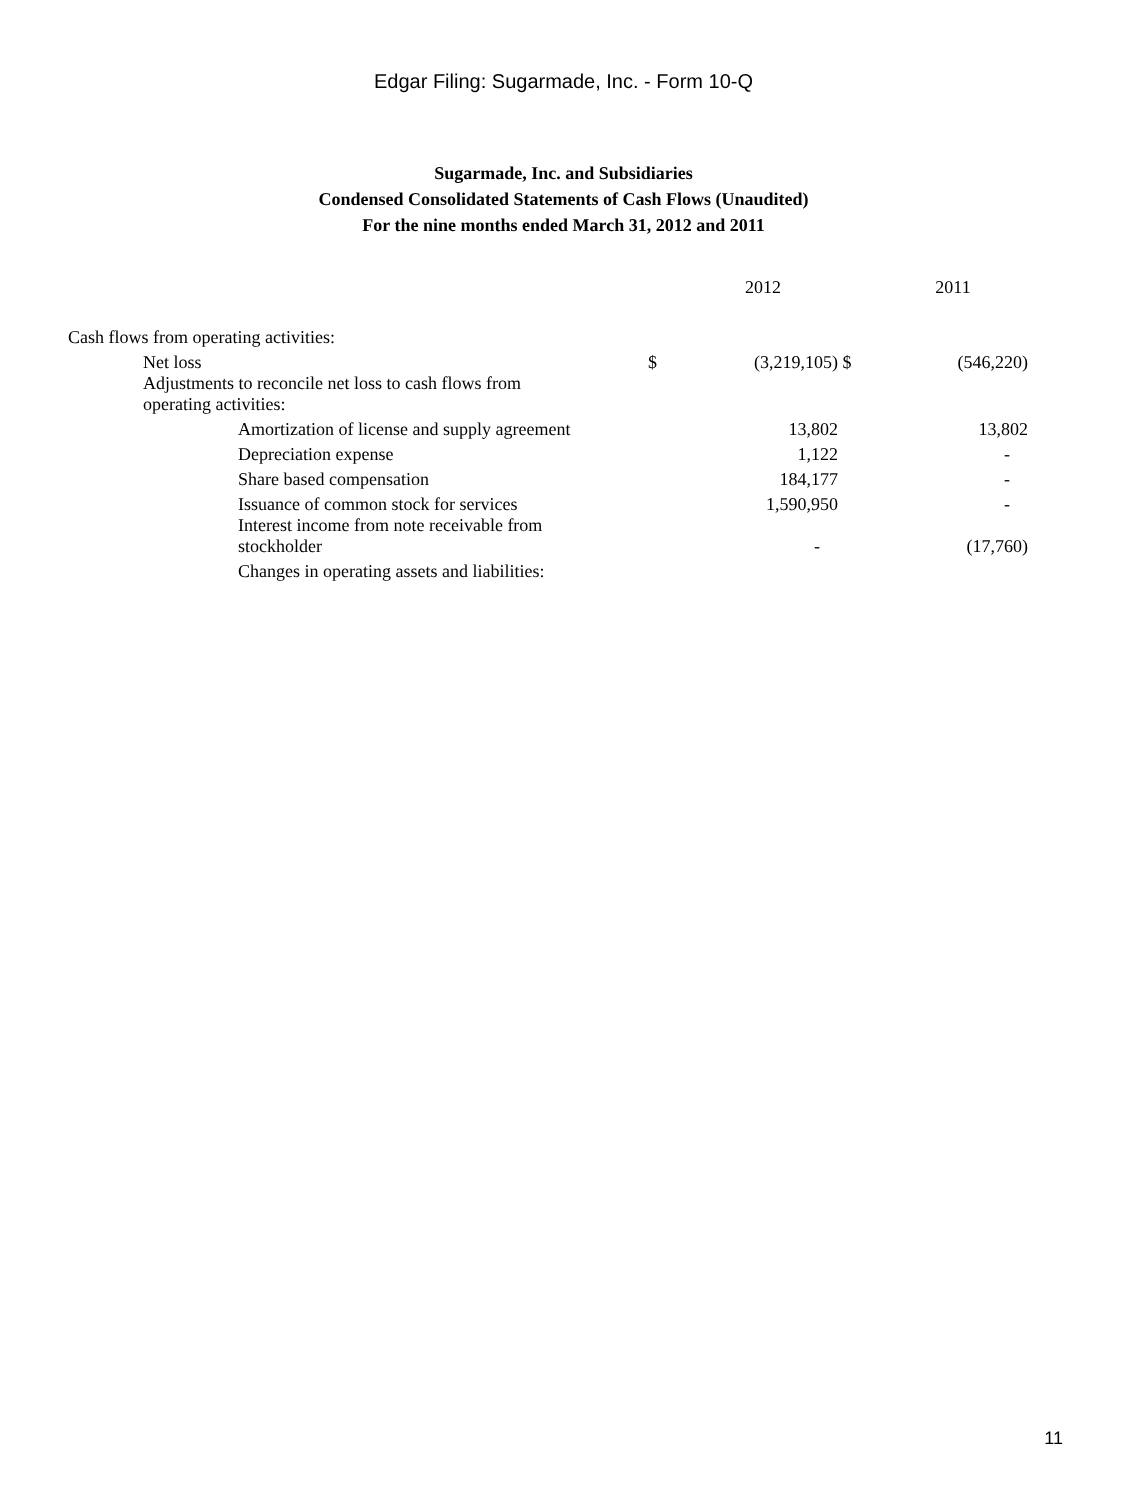Edgar Filing: Sugarmade, Inc. - Form 10-Q
Sugarmade, Inc. and Subsidiaries
Condensed Consolidated Statements of Cash Flows (Unaudited)
For the nine months ended March 31, 2012 and 2011
| | | 2012 | | 2011 |
| Cash flows from operating activities: | | | | |
| Net loss | $ | (3,219,105) | $ | (546,220) |
| Adjustments to reconcile net loss to cash flows from operating activities: | | | | |
| Amortization of license and supply agreement | | 13,802 | | 13,802 |
| Depreciation expense | | 1,122 | | - |
| Share based compensation | | 184,177 | | - |
| Issuance of common stock for services | | 1,590,950 | | - |
| Interest income from note receivable from stockholder | | - | | (17,760) |
| Changes in operating assets and liabilities: | | | | |
11